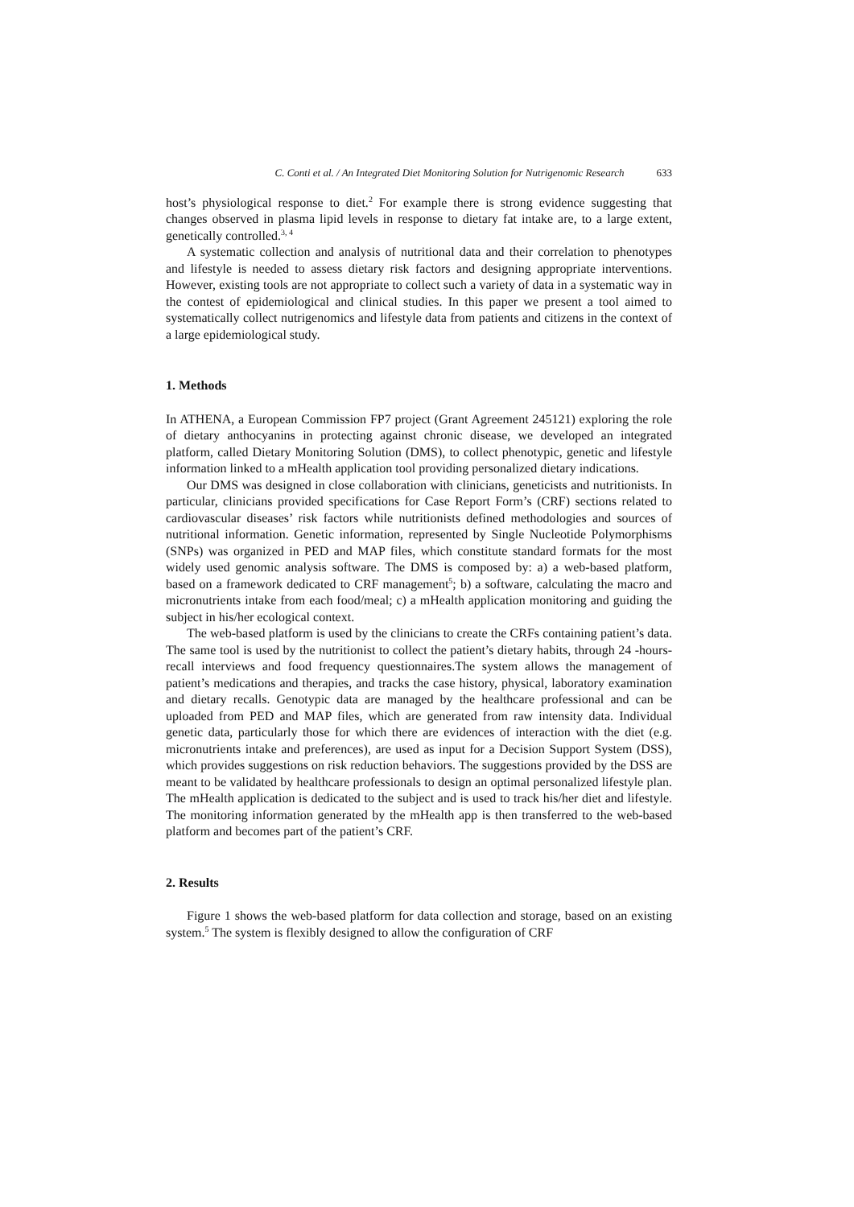C. Conti et al. / An Integrated Diet Monitoring Solution for Nutrigenomic Research 633
host’s physiological response to diet.<sup>2</sup> For example there is strong evidence suggesting that changes observed in plasma lipid levels in response to dietary fat intake are, to a large extent, genetically controlled.<sup>3, 4</sup>
A systematic collection and analysis of nutritional data and their correlation to phenotypes and lifestyle is needed to assess dietary risk factors and designing appropriate interventions. However, existing tools are not appropriate to collect such a variety of data in a systematic way in the contest of epidemiological and clinical studies. In this paper we present a tool aimed to systematically collect nutrigenomics and lifestyle data from patients and citizens in the context of a large epidemiological study.
1. Methods
In ATHENA, a European Commission FP7 project (Grant Agreement 245121) exploring the role of dietary anthocyanins in protecting against chronic disease, we developed an integrated platform, called Dietary Monitoring Solution (DMS), to collect phenotypic, genetic and lifestyle information linked to a mHealth application tool providing personalized dietary indications.
Our DMS was designed in close collaboration with clinicians, geneticists and nutritionists. In particular, clinicians provided specifications for Case Report Form’s (CRF) sections related to cardiovascular diseases’ risk factors while nutritionists defined methodologies and sources of nutritional information. Genetic information, represented by Single Nucleotide Polymorphisms (SNPs) was organized in PED and MAP files, which constitute standard formats for the most widely used genomic analysis software. The DMS is composed by: a) a web-based platform, based on a framework dedicated to CRF management<sup>5</sup>; b) a software, calculating the macro and micronutrients intake from each food/meal; c) a mHealth application monitoring and guiding the subject in his/her ecological context.
The web-based platform is used by the clinicians to create the CRFs containing patient’s data. The same tool is used by the nutritionist to collect the patient’s dietary habits, through 24 -hours-recall interviews and food frequency questionnaires.The system allows the management of patient’s medications and therapies, and tracks the case history, physical, laboratory examination and dietary recalls. Genotypic data are managed by the healthcare professional and can be uploaded from PED and MAP files, which are generated from raw intensity data. Individual genetic data, particularly those for which there are evidences of interaction with the diet (e.g. micronutrients intake and preferences), are used as input for a Decision Support System (DSS), which provides suggestions on risk reduction behaviors. The suggestions provided by the DSS are meant to be validated by healthcare professionals to design an optimal personalized lifestyle plan. The mHealth application is dedicated to the subject and is used to track his/her diet and lifestyle. The monitoring information generated by the mHealth app is then transferred to the web-based platform and becomes part of the patient’s CRF.
2. Results
Figure 1 shows the web-based platform for data collection and storage, based on an existing system.<sup>5</sup> The system is flexibly designed to allow the configuration of CRF